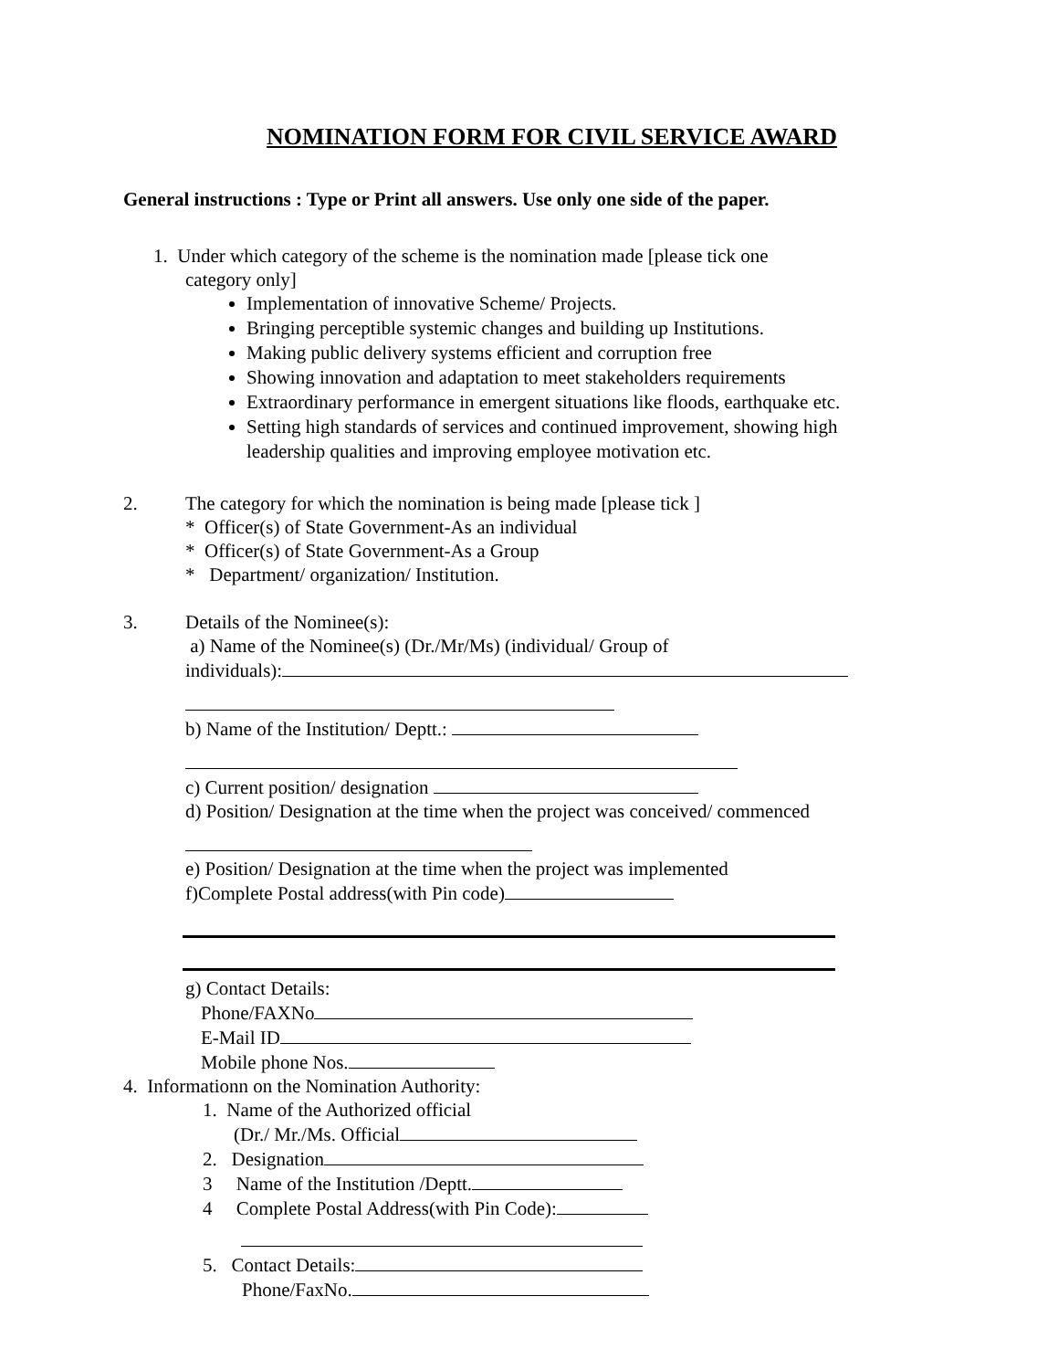NOMINATION FORM FOR CIVIL SERVICE AWARD
General instructions : Type or Print all answers. Use only one side of the paper.
1. Under which category of the scheme is the nomination made [please tick one
category only]
Implementation of innovative Scheme/ Projects.
Bringing perceptible systemic changes and building up Institutions.
Making public delivery systems efficient and corruption free
Showing innovation and adaptation to meet stakeholders requirements
Extraordinary performance in emergent situations like floods, earthquake etc.
Setting high standards of services and continued improvement, showing high leadership qualities and improving employee motivation etc.
2. The category for which the nomination is being made [please tick ]
* Officer(s) of State Government-As an individual
* Officer(s) of State Government-As a Group
* Department/ organization/ Institution.
3. Details of the Nominee(s):
a) Name of the Nominee(s) (Dr./Mr/Ms) (individual/ Group of
individuals):
b) Name of the Institution/ Deptt.:
c) Current position/ designation
d) Position/ Designation at the time when the project was conceived/ commenced
e) Position/ Designation at the time when the project was implemented
f)Complete Postal address(with Pin code)
g) Contact Details:
Phone/FAXNo
E-Mail ID
Mobile phone Nos.
4. Informationn on the Nomination Authority:
1. Name of the Authorized official
(Dr./ Mr./Ms. Official
2. Designation
3 Name of the Institution /Deptt.
4 Complete Postal Address(with Pin Code):
5. Contact Details:
Phone/FaxNo.